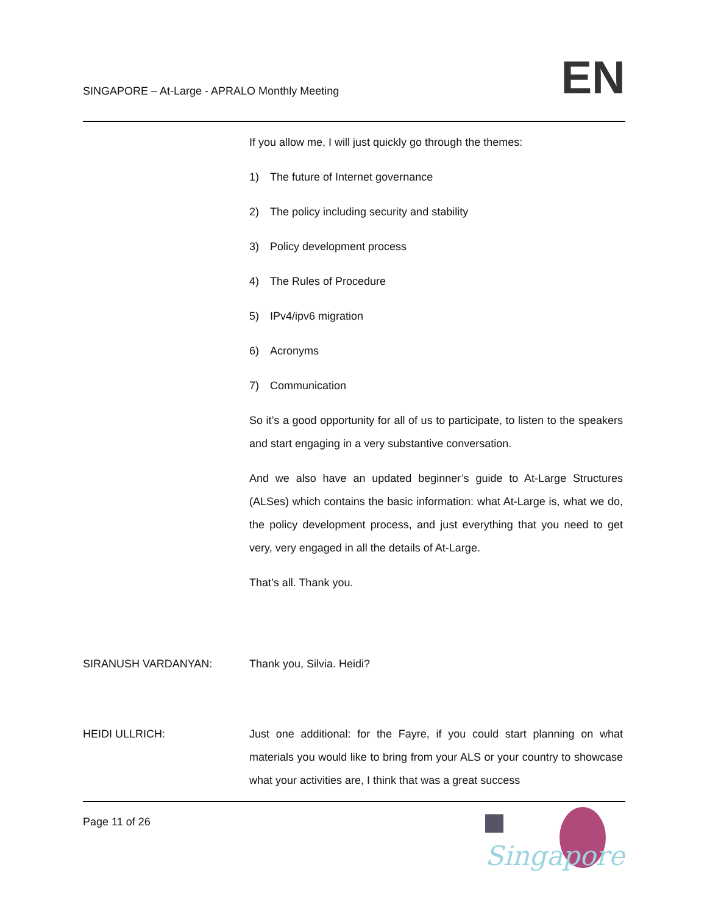SINGAPORE – At-Large - APRALO Monthly Meeting
EN
If you allow me, I will just quickly go through the themes:
1) The future of Internet governance
2) The policy including security and stability
3) Policy development process
4) The Rules of Procedure
5) IPv4/ipv6 migration
6) Acronyms
7) Communication
So it’s a good opportunity for all of us to participate, to listen to the speakers and start engaging in a very substantive conversation.
And we also have an updated beginner’s guide to At-Large Structures (ALSes) which contains the basic information: what At-Large is, what we do, the policy development process, and just everything that you need to get very, very engaged in all the details of At-Large.
That’s all. Thank you.
SIRANUSH VARDANYAN: Thank you, Silvia. Heidi?
HEIDI ULLRICH: Just one additional: for the Fayre, if you could start planning on what materials you would like to bring from your ALS or your country to showcase what your activities are, I think that was a great success
Page 11 of 26
Singapore